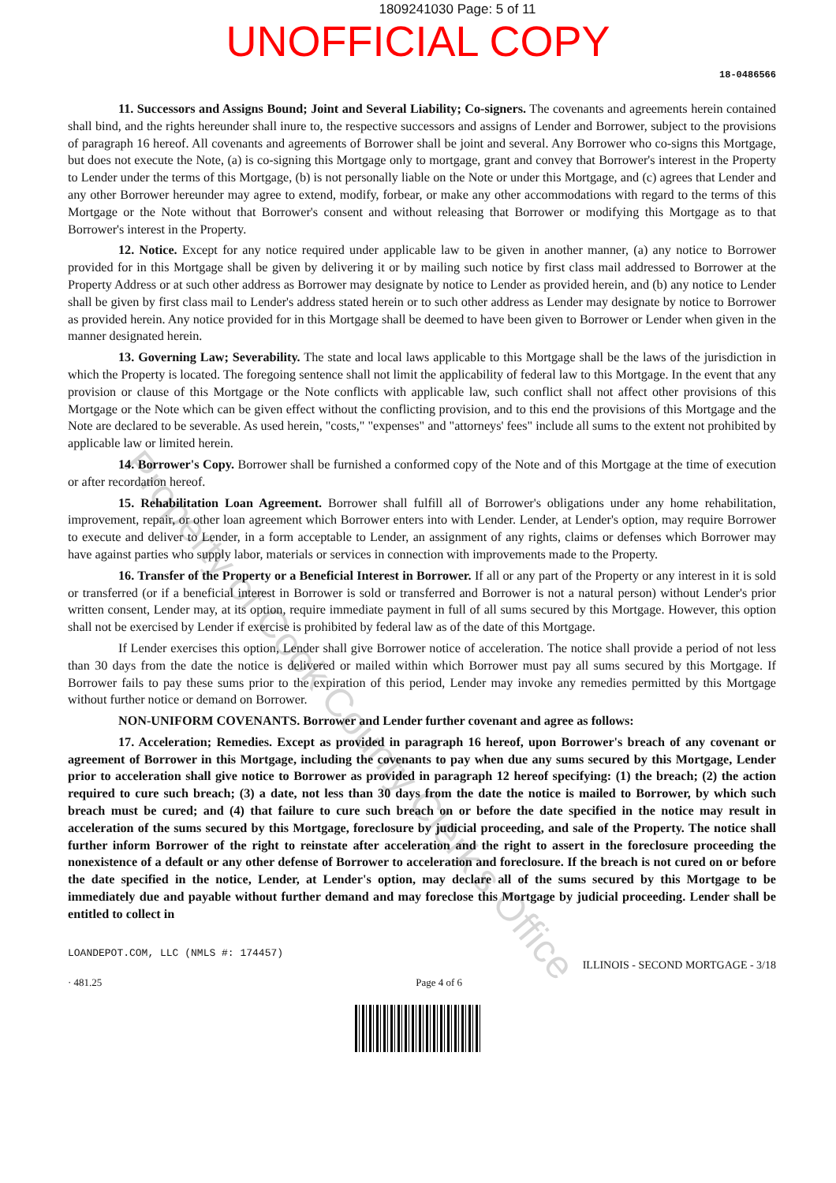1809241030 Page: 5 of 11
UNOFFICIAL COPY
18-0486566
11. Successors and Assigns Bound; Joint and Several Liability; Co-signers. The covenants and agreements herein contained shall bind, and the rights hereunder shall inure to, the respective successors and assigns of Lender and Borrower, subject to the provisions of paragraph 16 hereof. All covenants and agreements of Borrower shall be joint and several. Any Borrower who co-signs this Mortgage, but does not execute the Note, (a) is co-signing this Mortgage only to mortgage, grant and convey that Borrower's interest in the Property to Lender under the terms of this Mortgage, (b) is not personally liable on the Note or under this Mortgage, and (c) agrees that Lender and any other Borrower hereunder may agree to extend, modify, forbear, or make any other accommodations with regard to the terms of this Mortgage or the Note without that Borrower's consent and without releasing that Borrower or modifying this Mortgage as to that Borrower's interest in the Property.
12. Notice. Except for any notice required under applicable law to be given in another manner, (a) any notice to Borrower provided for in this Mortgage shall be given by delivering it or by mailing such notice by first class mail addressed to Borrower at the Property Address or at such other address as Borrower may designate by notice to Lender as provided herein, and (b) any notice to Lender shall be given by first class mail to Lender's address stated herein or to such other address as Lender may designate by notice to Borrower as provided herein. Any notice provided for in this Mortgage shall be deemed to have been given to Borrower or Lender when given in the manner designated herein.
13. Governing Law; Severability. The state and local laws applicable to this Mortgage shall be the laws of the jurisdiction in which the Property is located. The foregoing sentence shall not limit the applicability of federal law to this Mortgage. In the event that any provision or clause of this Mortgage or the Note conflicts with applicable law, such conflict shall not affect other provisions of this Mortgage or the Note which can be given effect without the conflicting provision, and to this end the provisions of this Mortgage and the Note are declared to be severable. As used herein, "costs," "expenses" and "attorneys' fees" include all sums to the extent not prohibited by applicable law or limited herein.
14. Borrower's Copy. Borrower shall be furnished a conformed copy of the Note and of this Mortgage at the time of execution or after recordation hereof.
15. Rehabilitation Loan Agreement. Borrower shall fulfill all of Borrower's obligations under any home rehabilitation, improvement, repair, or other loan agreement which Borrower enters into with Lender. Lender, at Lender's option, may require Borrower to execute and deliver to Lender, in a form acceptable to Lender, an assignment of any rights, claims or defenses which Borrower may have against parties who supply labor, materials or services in connection with improvements made to the Property.
16. Transfer of the Property or a Beneficial Interest in Borrower. If all or any part of the Property or any interest in it is sold or transferred (or if a beneficial interest in Borrower is sold or transferred and Borrower is not a natural person) without Lender's prior written consent, Lender may, at its option, require immediate payment in full of all sums secured by this Mortgage. However, this option shall not be exercised by Lender if exercise is prohibited by federal law as of the date of this Mortgage.
If Lender exercises this option, Lender shall give Borrower notice of acceleration. The notice shall provide a period of not less than 30 days from the date the notice is delivered or mailed within which Borrower must pay all sums secured by this Mortgage. If Borrower fails to pay these sums prior to the expiration of this period, Lender may invoke any remedies permitted by this Mortgage without further notice or demand on Borrower.
NON-UNIFORM COVENANTS. Borrower and Lender further covenant and agree as follows:
17. Acceleration; Remedies. Except as provided in paragraph 16 hereof, upon Borrower's breach of any covenant or agreement of Borrower in this Mortgage, including the covenants to pay when due any sums secured by this Mortgage, Lender prior to acceleration shall give notice to Borrower as provided in paragraph 12 hereof specifying: (1) the breach; (2) the action required to cure such breach; (3) a date, not less than 30 days from the date the notice is mailed to Borrower, by which such breach must be cured; and (4) that failure to cure such breach on or before the date specified in the notice may result in acceleration of the sums secured by this Mortgage, foreclosure by judicial proceeding, and sale of the Property. The notice shall further inform Borrower of the right to reinstate after acceleration and the right to assert in the foreclosure proceeding the nonexistence of a default or any other defense of Borrower to acceleration and foreclosure. If the breach is not cured on or before the date specified in the notice, Lender, at Lender's option, may declare all of the sums secured by this Mortgage to be immediately due and payable without further demand and may foreclose this Mortgage by judicial proceeding. Lender shall be entitled to collect in
LOANDEPOT.COM, LLC (NMLS #: 174457)
ILLINOIS - SECOND MORTGAGE - 3/18
· 481.25 Page 4 of 6
Property of Cook County Clerk's Office